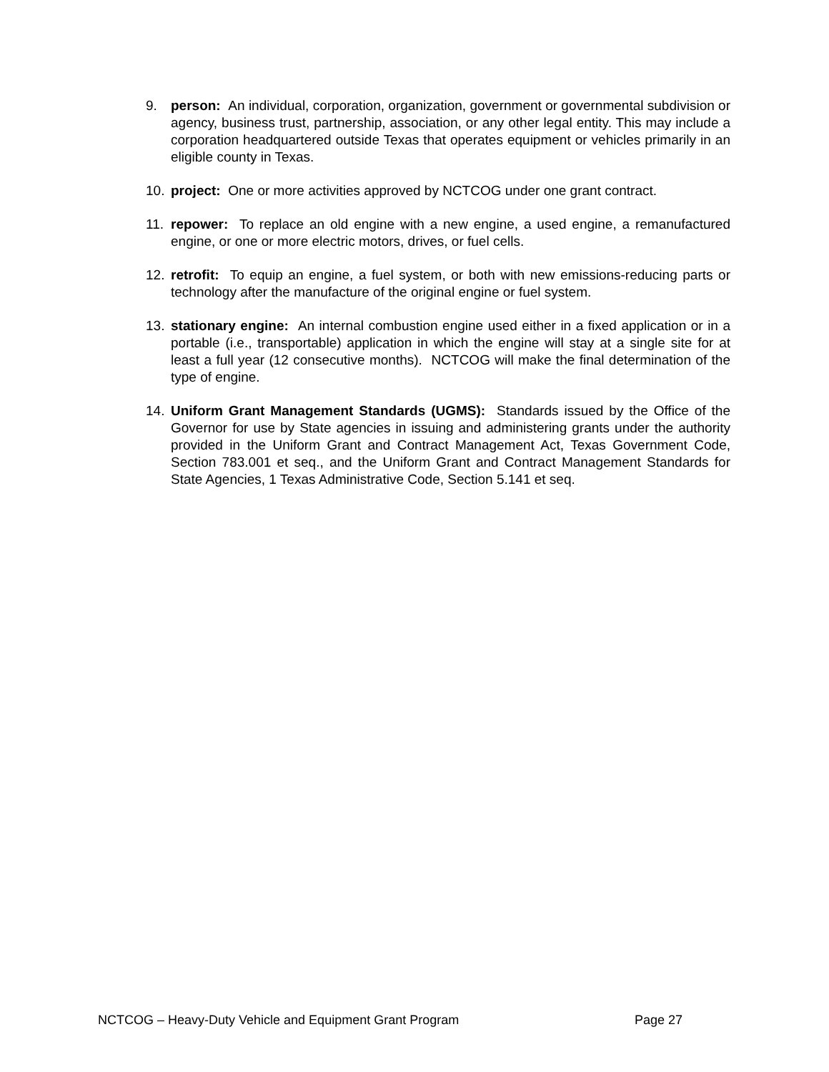9. person: An individual, corporation, organization, government or governmental subdivision or agency, business trust, partnership, association, or any other legal entity. This may include a corporation headquartered outside Texas that operates equipment or vehicles primarily in an eligible county in Texas.
10. project: One or more activities approved by NCTCOG under one grant contract.
11. repower: To replace an old engine with a new engine, a used engine, a remanufactured engine, or one or more electric motors, drives, or fuel cells.
12. retrofit: To equip an engine, a fuel system, or both with new emissions-reducing parts or technology after the manufacture of the original engine or fuel system.
13. stationary engine: An internal combustion engine used either in a fixed application or in a portable (i.e., transportable) application in which the engine will stay at a single site for at least a full year (12 consecutive months). NCTCOG will make the final determination of the type of engine.
14. Uniform Grant Management Standards (UGMS): Standards issued by the Office of the Governor for use by State agencies in issuing and administering grants under the authority provided in the Uniform Grant and Contract Management Act, Texas Government Code, Section 783.001 et seq., and the Uniform Grant and Contract Management Standards for State Agencies, 1 Texas Administrative Code, Section 5.141 et seq.
NCTCOG – Heavy-Duty Vehicle and Equipment Grant Program Page 27